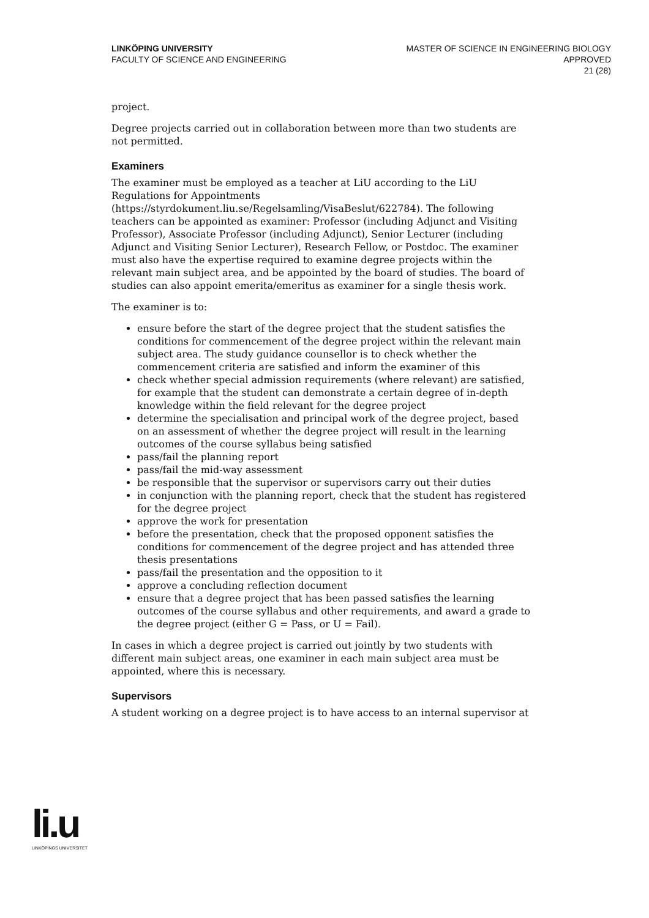LINKÖPING UNIVERSITY
FACULTY OF SCIENCE AND ENGINEERING
MASTER OF SCIENCE IN ENGINEERING BIOLOGY
APPROVED
21 (28)
project.
Degree projects carried out in collaboration between more than two students are not permitted.
Examiners
The examiner must be employed as a teacher at LiU according to the LiU Regulations for Appointments (https://styrdokument.liu.se/Regelsamling/VisaBeslut/622784). The following teachers can be appointed as examiner: Professor (including Adjunct and Visiting Professor), Associate Professor (including Adjunct), Senior Lecturer (including Adjunct and Visiting Senior Lecturer), Research Fellow, or Postdoc. The examiner must also have the expertise required to examine degree projects within the relevant main subject area, and be appointed by the board of studies. The board of studies can also appoint emerita/emeritus as examiner for a single thesis work.
The examiner is to:
ensure before the start of the degree project that the student satisfies the conditions for commencement of the degree project within the relevant main subject area. The study guidance counsellor is to check whether the commencement criteria are satisfied and inform the examiner of this
check whether special admission requirements (where relevant) are satisfied, for example that the student can demonstrate a certain degree of in-depth knowledge within the field relevant for the degree project
determine the specialisation and principal work of the degree project, based on an assessment of whether the degree project will result in the learning outcomes of the course syllabus being satisfied
pass/fail the planning report
pass/fail the mid-way assessment
be responsible that the supervisor or supervisors carry out their duties
in conjunction with the planning report, check that the student has registered for the degree project
approve the work for presentation
before the presentation, check that the proposed opponent satisfies the conditions for commencement of the degree project and has attended three thesis presentations
pass/fail the presentation and the opposition to it
approve a concluding reflection document
ensure that a degree project that has been passed satisfies the learning outcomes of the course syllabus and other requirements, and award a grade to the degree project (either G = Pass, or U = Fail).
In cases in which a degree project is carried out jointly by two students with different main subject areas, one examiner in each main subject area must be appointed, where this is necessary.
Supervisors
A student working on a degree project is to have access to an internal supervisor at
li.u
LINKÖPINGS UNIVERSITET